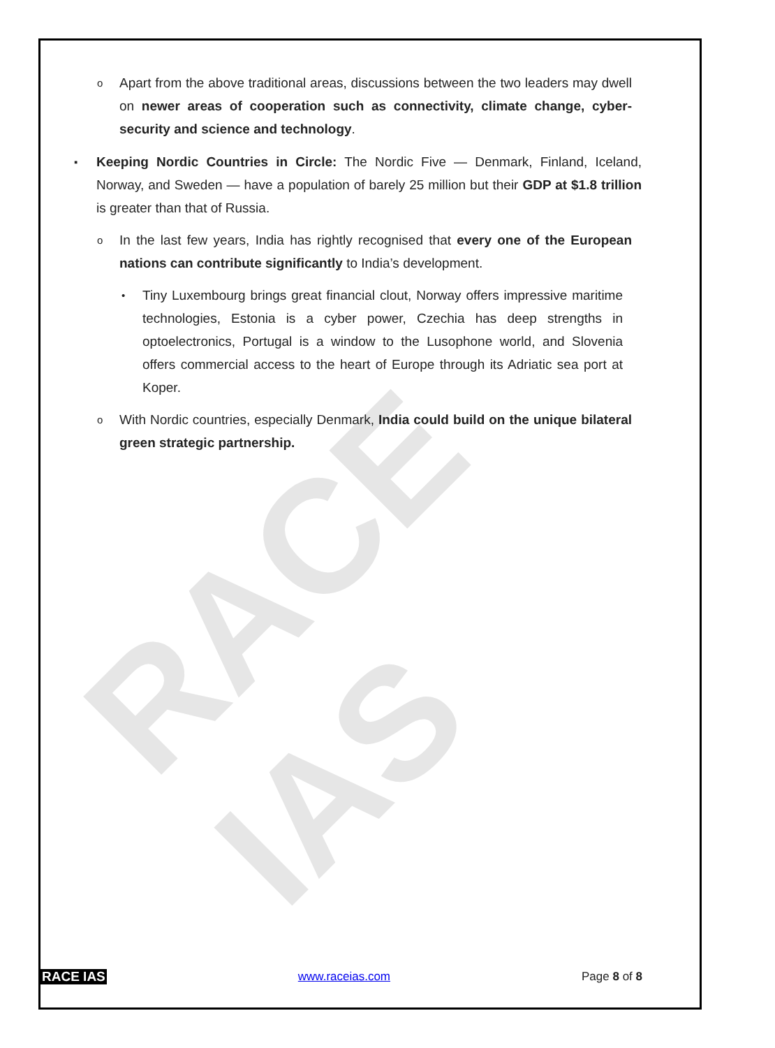RACE IAS
o Apart from the above traditional areas, discussions between the two leaders may dwell on newer areas of cooperation such as connectivity, climate change, cyber-security and science and technology.
▪ Keeping Nordic Countries in Circle: The Nordic Five — Denmark, Finland, Iceland, Norway, and Sweden — have a population of barely 25 million but their GDP at $1.8 trillion is greater than that of Russia.
o In the last few years, India has rightly recognised that every one of the European nations can contribute significantly to India’s development.
• Tiny Luxembourg brings great financial clout, Norway offers impressive maritime technologies, Estonia is a cyber power, Czechia has deep strengths in optoelectronics, Portugal is a window to the Lusophone world, and Slovenia offers commercial access to the heart of Europe through its Adriatic sea port at Koper.
o With Nordic countries, especially Denmark, India could build on the unique bilateral green strategic partnership.
RACE IAS www.raceias.com Page 8 of 8